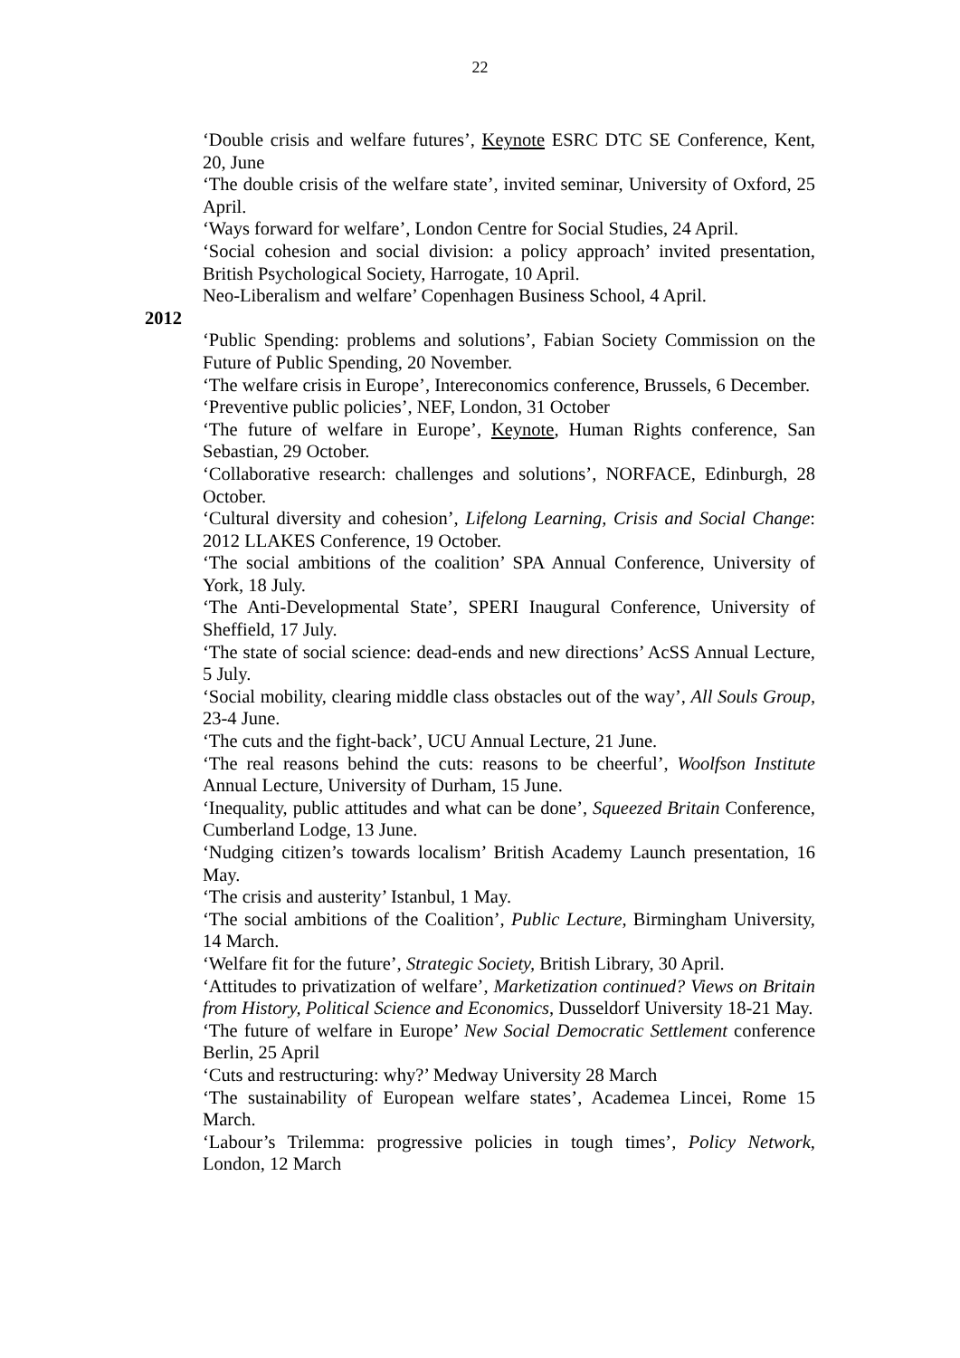22
‘Double crisis and welfare futures’, Keynote ESRC DTC SE Conference, Kent, 20, June
‘The double crisis of the welfare state’, invited seminar, University of Oxford, 25 April.
‘Ways forward for welfare’, London Centre for Social Studies, 24 April.
‘Social cohesion and social division: a policy approach’ invited presentation, British Psychological Society, Harrogate, 10 April.
Neo-Liberalism and welfare’ Copenhagen Business School, 4 April.
2012
‘Public Spending: problems and solutions’, Fabian Society Commission on the Future of Public Spending, 20 November.
‘The welfare crisis in Europe’, Intereconomics conference, Brussels, 6 December.
‘Preventive public policies’, NEF, London, 31 October
‘The future of welfare in Europe’, Keynote, Human Rights conference, San Sebastian, 29 October.
‘Collaborative research: challenges and solutions’, NORFACE, Edinburgh, 28 October.
‘Cultural diversity and cohesion’, Lifelong Learning, Crisis and Social Change: 2012 LLAKES Conference, 19 October.
‘The social ambitions of the coalition’ SPA Annual Conference, University of York, 18 July.
‘The Anti-Developmental State’, SPERI Inaugural Conference, University of Sheffield, 17 July.
‘The state of social science: dead-ends and new directions’ AcSS Annual Lecture, 5 July.
‘Social mobility, clearing middle class obstacles out of the way’, All Souls Group, 23-4 June.
‘The cuts and the fight-back’, UCU Annual Lecture, 21 June.
‘The real reasons behind the cuts: reasons to be cheerful’, Woolfson Institute Annual Lecture, University of Durham, 15 June.
‘Inequality, public attitudes and what can be done’, Squeezed Britain Conference, Cumberland Lodge, 13 June.
‘Nudging citizen’s towards localism’ British Academy Launch presentation, 16 May.
‘The crisis and austerity’ Istanbul, 1 May.
‘The social ambitions of the Coalition’, Public Lecture, Birmingham University, 14 March.
‘Welfare fit for the future’, Strategic Society, British Library, 30 April.
‘Attitudes to privatization of welfare’, Marketization continued? Views on Britain from History, Political Science and Economics, Dusseldorf University 18-21 May.
‘The future of welfare in Europe’ New Social Democratic Settlement conference Berlin, 25 April
‘Cuts and restructuring: why?’ Medway University 28 March
‘The sustainability of European welfare states’, Academea Lincei, Rome 15 March.
‘Labour’s Trilemma: progressive policies in tough times’, Policy Network, London, 12 March